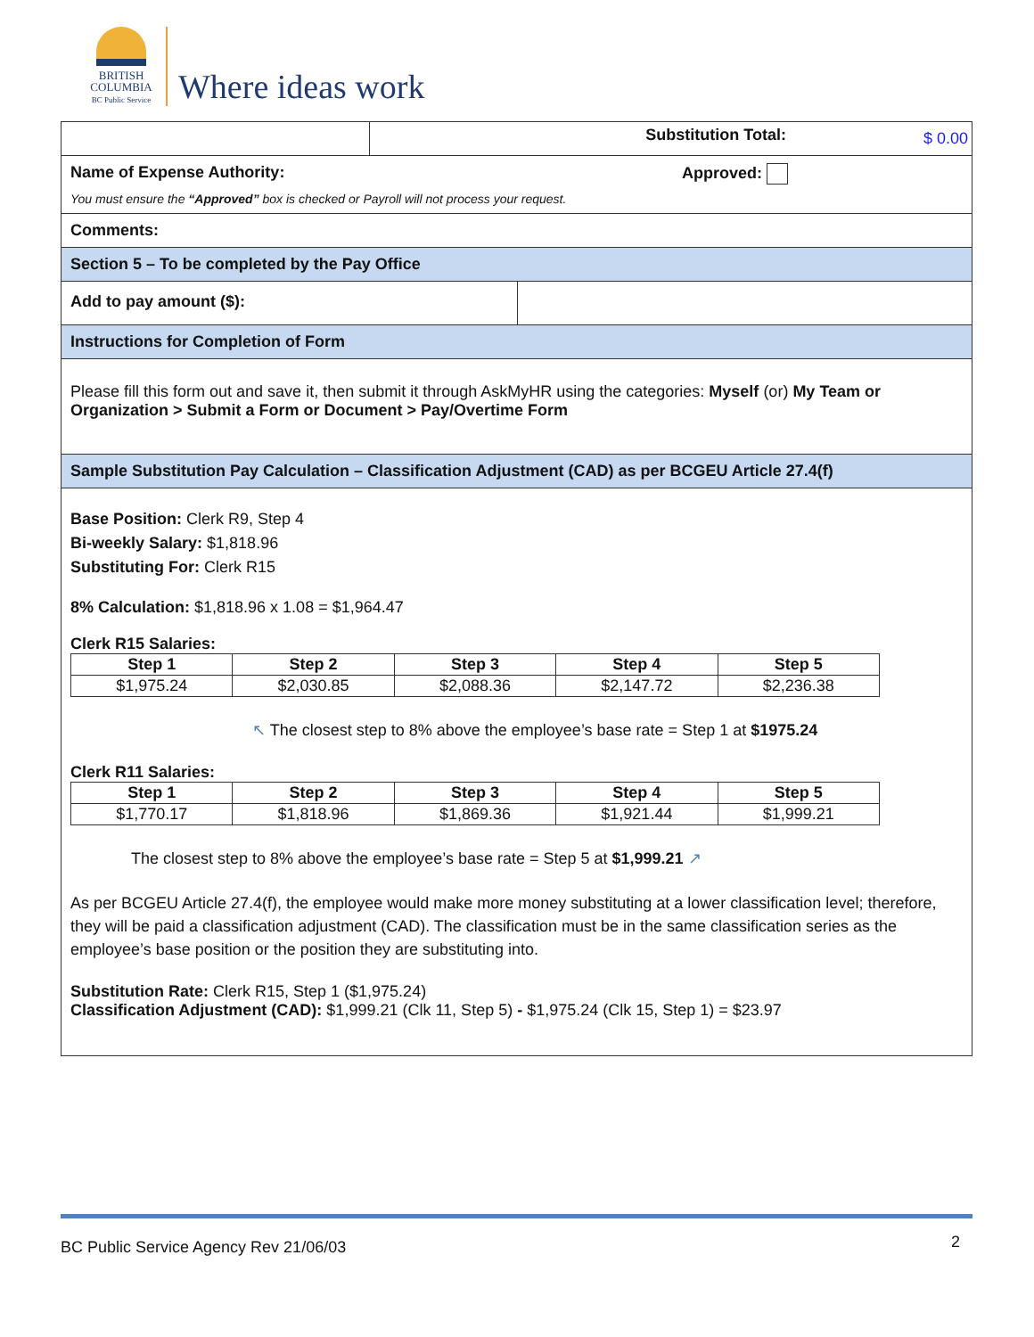BRITISH
COLUMBIA
BC Public Service
Where ideas work
Substitution Total:
$ 0.00
Name of Expense Authority: Approved:
You must ensure the “Approved” box is checked or Payroll will not process your request.
Comments:
Section 5 – To be completed by the Pay Office
Add to pay amount ($):
Instructions for Completion of Form
Please fill this form out and save it, then submit it through AskMyHR using the categories: Myself (or) My Team or Organization > Submit a Form or Document > Pay/Overtime Form
Sample Substitution Pay Calculation – Classification Adjustment (CAD) as per BCGEU Article 27.4(f)
Base Position: Clerk R9, Step 4
Bi-weekly Salary: $1,818.96
Substituting For: Clerk R15
8% Calculation: $1,818.96 x 1.08 = $1,964.47
Clerk R15 Salaries:
| Step 1 | Step 2 | Step 3 | Step 4 | Step 5 |
| --- | --- | --- | --- | --- |
| $1,975.24 | $2,030.85 | $2,088.36 | $2,147.72 | $2,236.38 |
↖ The closest step to 8% above the employee’s base rate = Step 1 at $1975.24
Clerk R11 Salaries:
| Step 1 | Step 2 | Step 3 | Step 4 | Step 5 |
| --- | --- | --- | --- | --- |
| $1,770.17 | $1,818.96 | $1,869.36 | $1,921.44 | $1,999.21 |
The closest step to 8% above the employee’s base rate = Step 5 at $1,999.21 ↗
As per BCGEU Article 27.4(f), the employee would make more money substituting at a lower classification level; therefore, they will be paid a classification adjustment (CAD). The classification must be in the same classification series as the employee’s base position or the position they are substituting into.
Substitution Rate: Clerk R15, Step 1 ($1,975.24)
Classification Adjustment (CAD): $1,999.21 (Clk 11, Step 5) - $1,975.24 (Clk 15, Step 1) = $23.97
BC Public Service Agency Rev 21/06/03 2